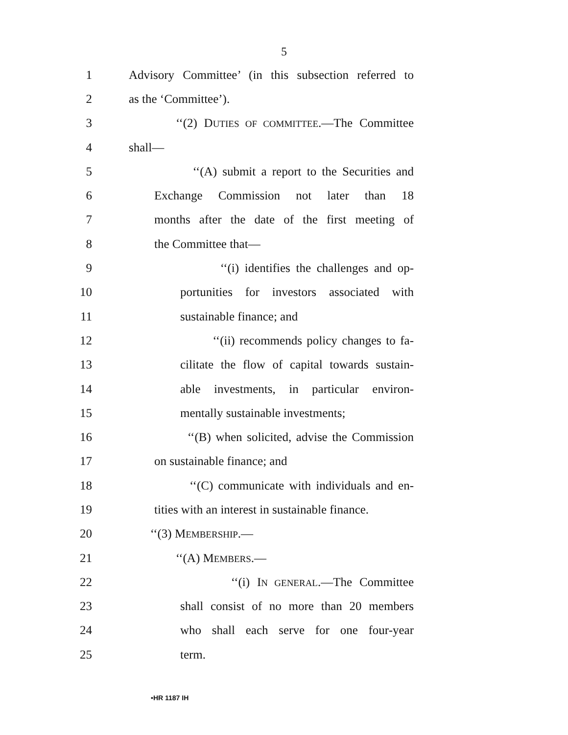5
1 Advisory Committee’ (in this subsection referred to
2 as the ‘Committee’).
3 ‘‘(2) DUTIES OF COMMITTEE.—The Committee
4 shall—
5 ‘‘(A) submit a report to the Securities and
6 Exchange Commission not later than 18
7 months after the date of the first meeting of
8 the Committee that—
9 ‘‘(i) identifies the challenges and op-
10 portunities for investors associated with
11 sustainable finance; and
12 ‘‘(ii) recommends policy changes to fa-
13 cilitate the flow of capital towards sustain-
14 able investments, in particular environ-
15 mentally sustainable investments;
16 ‘‘(B) when solicited, advise the Commission
17 on sustainable finance; and
18 ‘‘(C) communicate with individuals and en-
19 tities with an interest in sustainable finance.
20 ‘‘(3) MEMBERSHIP.—
21 ‘‘(A) MEMBERS.—
22 ‘‘(i) IN GENERAL.—The Committee
23 shall consist of no more than 20 members
24 who shall each serve for one four-year
25 term.
•HR 1187 IH